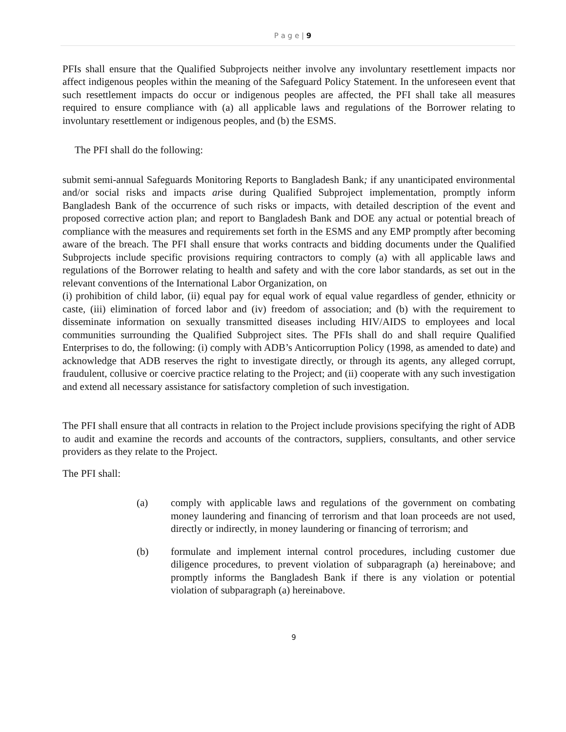P a g e | 9
PFIs shall ensure that the Qualified Subprojects neither involve any involuntary resettlement impacts nor affect indigenous peoples within the meaning of the Safeguard Policy Statement. In the unforeseen event that such resettlement impacts do occur or indigenous peoples are affected, the PFI shall take all measures required to ensure compliance with (a) all applicable laws and regulations of the Borrower relating to involuntary resettlement or indigenous peoples, and (b) the ESMS.
The PFI shall do the following:
submit semi-annual Safeguards Monitoring Reports to Bangladesh Bank; if any unanticipated environmental and/or social risks and impacts arise during Qualified Subproject implementation, promptly inform Bangladesh Bank of the occurrence of such risks or impacts, with detailed description of the event and proposed corrective action plan; and report to Bangladesh Bank and DOE any actual or potential breach of compliance with the measures and requirements set forth in the ESMS and any EMP promptly after becoming aware of the breach. The PFI shall ensure that works contracts and bidding documents under the Qualified Subprojects include specific provisions requiring contractors to comply (a) with all applicable laws and regulations of the Borrower relating to health and safety and with the core labor standards, as set out in the relevant conventions of the International Labor Organization, on
(i) prohibition of child labor, (ii) equal pay for equal work of equal value regardless of gender, ethnicity or caste, (iii) elimination of forced labor and (iv) freedom of association; and (b) with the requirement to disseminate information on sexually transmitted diseases including HIV/AIDS to employees and local communities surrounding the Qualified Subproject sites. The PFIs shall do and shall require Qualified Enterprises to do, the following: (i) comply with ADB’s Anticorruption Policy (1998, as amended to date) and acknowledge that ADB reserves the right to investigate directly, or through its agents, any alleged corrupt, fraudulent, collusive or coercive practice relating to the Project; and (ii) cooperate with any such investigation and extend all necessary assistance for satisfactory completion of such investigation.
The PFI shall ensure that all contracts in relation to the Project include provisions specifying the right of ADB to audit and examine the records and accounts of the contractors, suppliers, consultants, and other service providers as they relate to the Project.
The PFI shall:
(a) comply with applicable laws and regulations of the government on combating money laundering and financing of terrorism and that loan proceeds are not used, directly or indirectly, in money laundering or financing of terrorism; and
(b) formulate and implement internal control procedures, including customer due diligence procedures, to prevent violation of subparagraph (a) hereinabove; and promptly informs the Bangladesh Bank if there is any violation or potential violation of subparagraph (a) hereinabove.
9